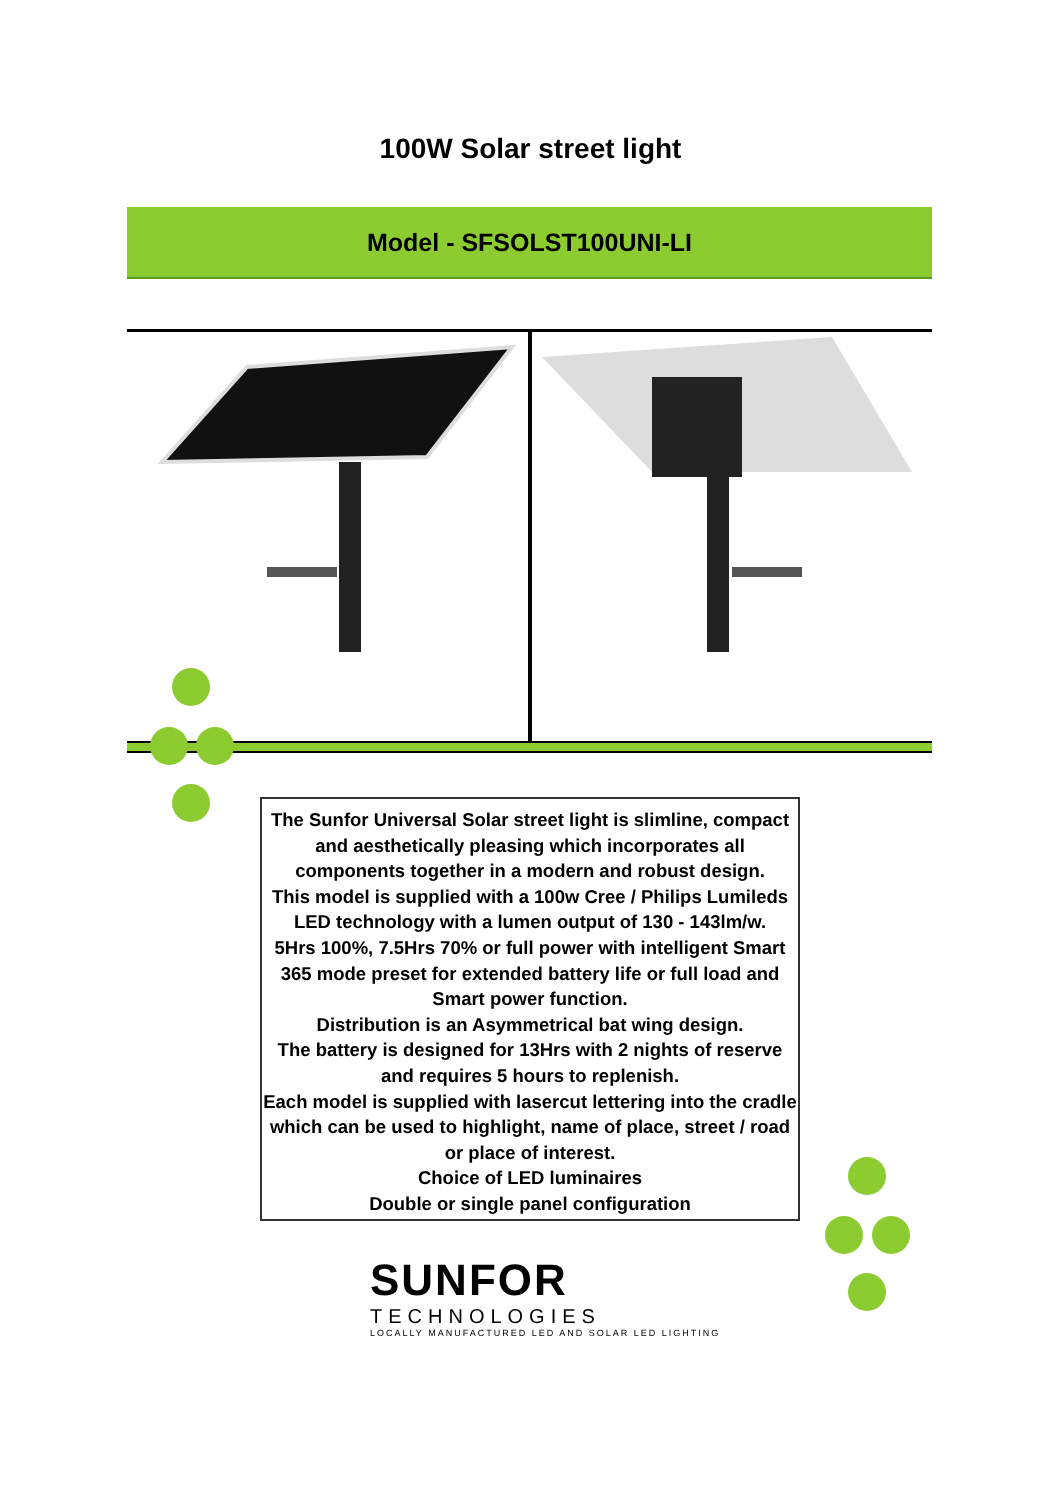100W Solar street light
Model - SFSOLST100UNI-LI
The Sunfor Universal Solar street light is slimline, compact and aesthetically pleasing which incorporates all components together in a modern and robust design.
This model is supplied with a 100w Cree / Philips Lumileds LED technology with a lumen output of 130 - 143lm/w.
5Hrs 100%, 7.5Hrs 70% or full power with intelligent Smart 365 mode preset for extended battery life or full load and Smart power function.
Distribution is an Asymmetrical bat wing design.
The battery is designed for 13Hrs with 2 nights of reserve and requires 5 hours to replenish.
Each model is supplied with lasercut lettering into the cradle which can be used to highlight, name of place, street / road or place of interest.
Choice of LED luminaires
Double or single panel configuration
SUNFOR
TECHNOLOGIES
LOCALLY MANUFACTURED LED AND SOLAR LED LIGHTING